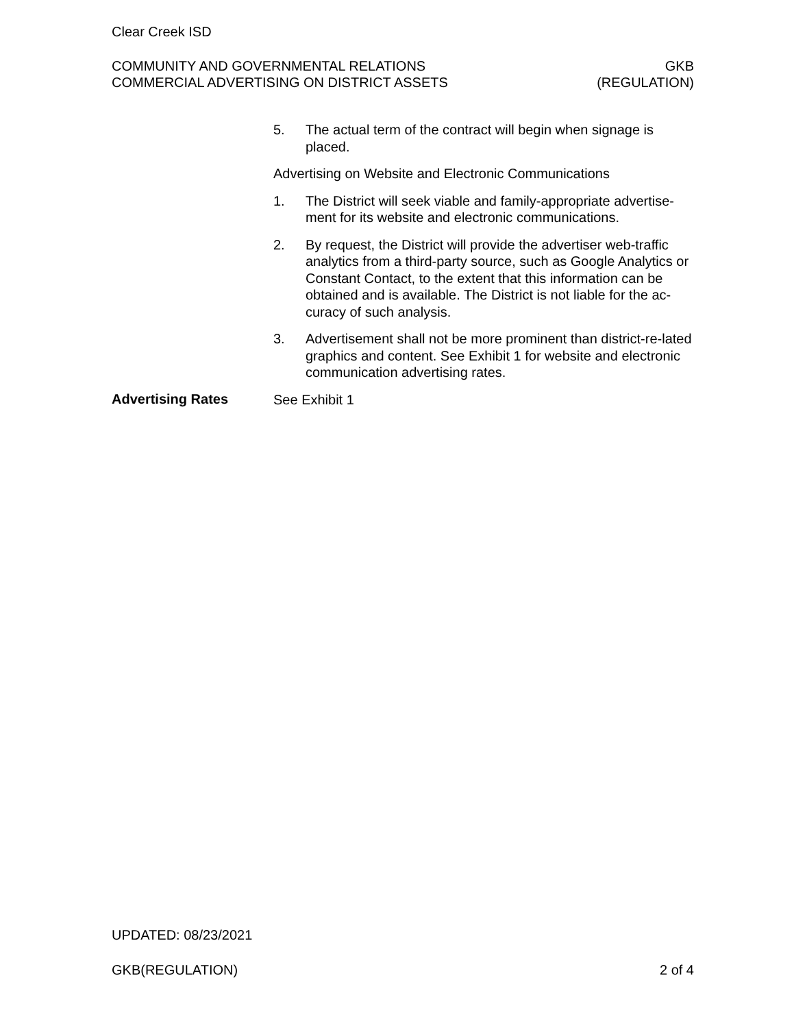Clear Creek ISD
COMMUNITY AND GOVERNMENTAL RELATIONS
COMMERCIAL ADVERTISING ON DISTRICT ASSETS
GKB
(REGULATION)
5. The actual term of the contract will begin when signage is placed.
Advertising on Website and Electronic Communications
1. The District will seek viable and family-appropriate advertise-ment for its website and electronic communications.
2. By request, the District will provide the advertiser web-traffic analytics from a third-party source, such as Google Analytics or Constant Contact, to the extent that this information can be obtained and is available. The District is not liable for the ac-curacy of such analysis.
3. Advertisement shall not be more prominent than district-re-lated graphics and content. See Exhibit 1 for website and electronic communication advertising rates.
Advertising Rates
See Exhibit 1
UPDATED: 08/23/2021
GKB(REGULATION) 2 of 4